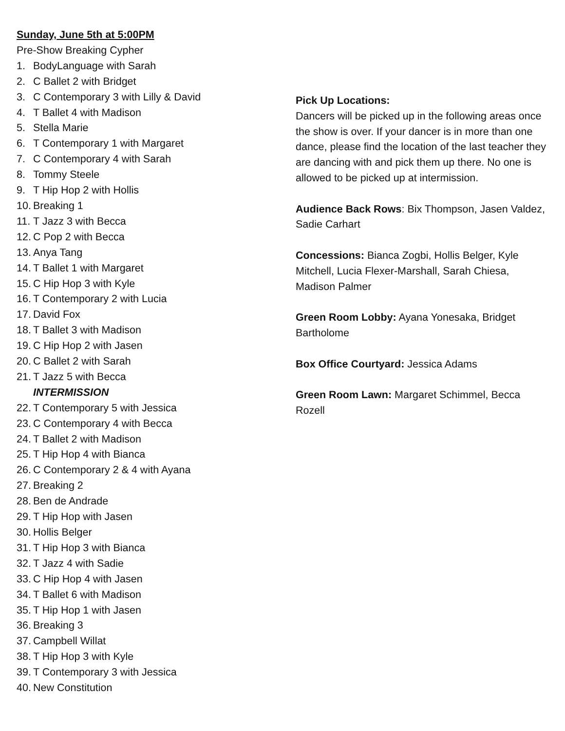Sunday, June 5th at 5:00PM
Pre-Show Breaking Cypher
1. BodyLanguage with Sarah
2. C Ballet 2 with Bridget
3. C Contemporary 3 with Lilly & David
4. T Ballet 4 with Madison
5. Stella Marie
6. T Contemporary 1 with Margaret
7. C Contemporary 4 with Sarah
8. Tommy Steele
9. T Hip Hop 2 with Hollis
10. Breaking 1
11. T Jazz 3 with Becca
12. C Pop 2 with Becca
13. Anya Tang
14. T Ballet 1 with Margaret
15. C Hip Hop 3 with Kyle
16. T Contemporary 2 with Lucia
17. David Fox
18. T Ballet 3 with Madison
19. C Hip Hop 2 with Jasen
20. C Ballet 2 with Sarah
21. T Jazz 5 with Becca
INTERMISSION
22. T Contemporary 5 with Jessica
23. C Contemporary 4 with Becca
24. T Ballet 2 with Madison
25. T Hip Hop 4 with Bianca
26. C Contemporary 2 & 4 with Ayana
27. Breaking 2
28. Ben de Andrade
29. T Hip Hop with Jasen
30. Hollis Belger
31. T Hip Hop 3 with Bianca
32. T Jazz 4 with Sadie
33. C Hip Hop 4 with Jasen
34. T Ballet 6 with Madison
35. T Hip Hop 1 with Jasen
36. Breaking 3
37. Campbell Willat
38. T Hip Hop 3 with Kyle
39. T Contemporary 3 with Jessica
40. New Constitution
Pick Up Locations:
Dancers will be picked up in the following areas once the show is over. If your dancer is in more than one dance, please find the location of the last teacher they are dancing with and pick them up there. No one is allowed to be picked up at intermission.
Audience Back Rows: Bix Thompson, Jasen Valdez, Sadie Carhart
Concessions: Bianca Zogbi, Hollis Belger, Kyle Mitchell, Lucia Flexer-Marshall, Sarah Chiesa, Madison Palmer
Green Room Lobby: Ayana Yonesaka, Bridget Bartholome
Box Office Courtyard: Jessica Adams
Green Room Lawn: Margaret Schimmel, Becca Rozell